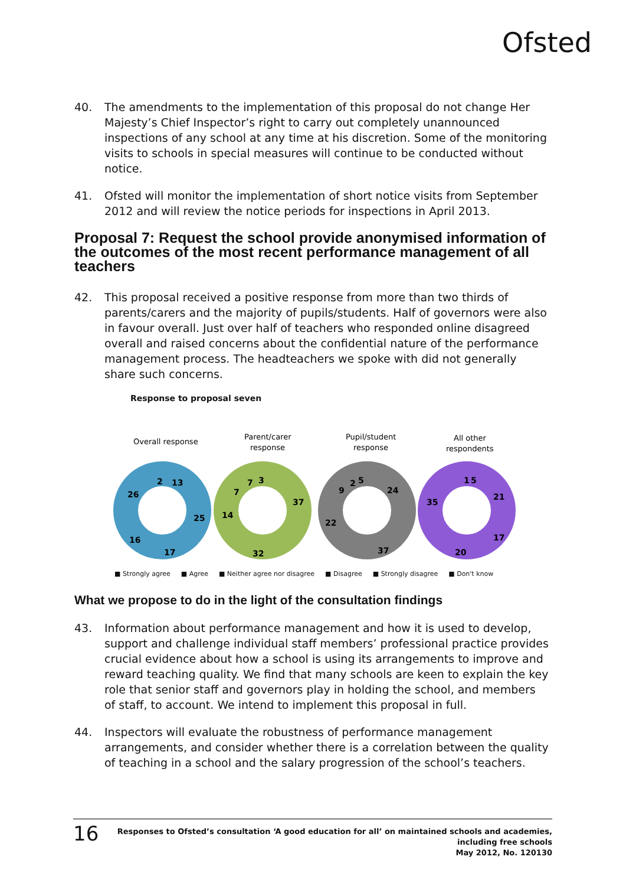Ofsted
40. The amendments to the implementation of this proposal do not change Her Majesty’s Chief Inspector’s right to carry out completely unannounced inspections of any school at any time at his discretion. Some of the monitoring visits to schools in special measures will continue to be conducted without notice.
41. Ofsted will monitor the implementation of short notice visits from September 2012 and will review the notice periods for inspections in April 2013.
Proposal 7: Request the school provide anonymised information of the outcomes of the most recent performance management of all teachers
42. This proposal received a positive response from more than two thirds of parents/carers and the majority of pupils/students. Half of governors were also in favour overall. Just over half of teachers who responded online disagreed overall and raised concerns about the confidential nature of the performance management process. The headteachers we spoke with did not generally share such concerns.
Response to proposal seven
Overall response
Parent/carer
response
Pupil/student
response
All other
respondents
13
25
17
16
26
2
37
32
14
7
7
3
24
37
22
9
2
5
1
5
21
17
20
35
■ Strongly agree ■ Agree ■ Neither agree nor disagree ■ Disagree ■ Strongly disagree ■ Don't know
What we propose to do in the light of the consultation findings
43. Information about performance management and how it is used to develop, support and challenge individual staff members’ professional practice provides crucial evidence about how a school is using its arrangements to improve and reward teaching quality. We find that many schools are keen to explain the key role that senior staff and governors play in holding the school, and members of staff, to account. We intend to implement this proposal in full.
44. Inspectors will evaluate the robustness of performance management arrangements, and consider whether there is a correlation between the quality of teaching in a school and the salary progression of the school’s teachers.
16
Responses to Ofsted’s consultation ‘A good education for all’ on maintained schools and academies,
including free schools
May 2012, No. 120130